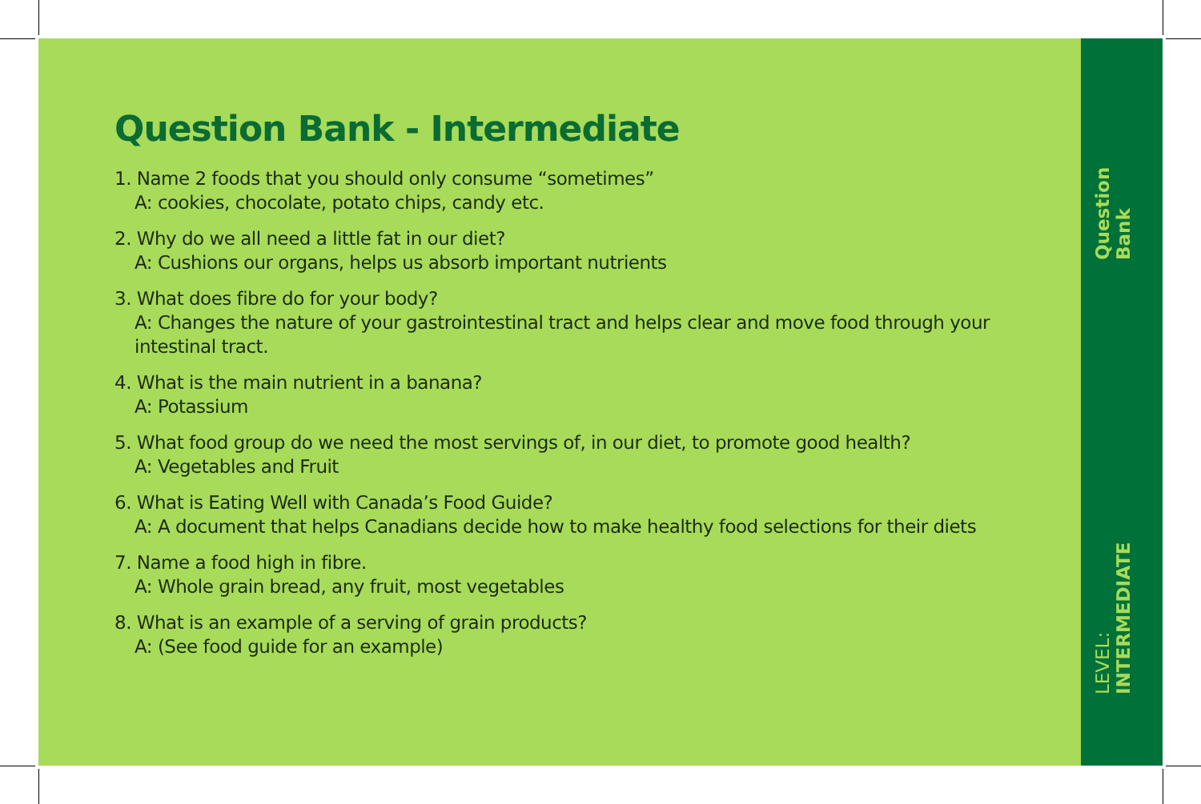Question Bank - Intermediate
1. Name 2 foods that you should only consume “sometimes”
A: cookies, chocolate, potato chips, candy etc.
2. Why do we all need a little fat in our diet?
A: Cushions our organs, helps us absorb important nutrients
3. What does fibre do for your body?
A: Changes the nature of your gastrointestinal tract and helps clear and move food through your intestinal tract.
4. What is the main nutrient in a banana?
A: Potassium
5. What food group do we need the most servings of, in our diet, to promote good health?
A: Vegetables and Fruit
6. What is Eating Well with Canada’s Food Guide?
A: A document that helps Canadians decide how to make healthy food selections for their diets
7. Name a food high in fibre.
A: Whole grain bread, any fruit, most vegetables
8. What is an example of a serving of grain products?
A: (See food guide for an example)
Question Bank
LEVEL: INTERMEDIATE